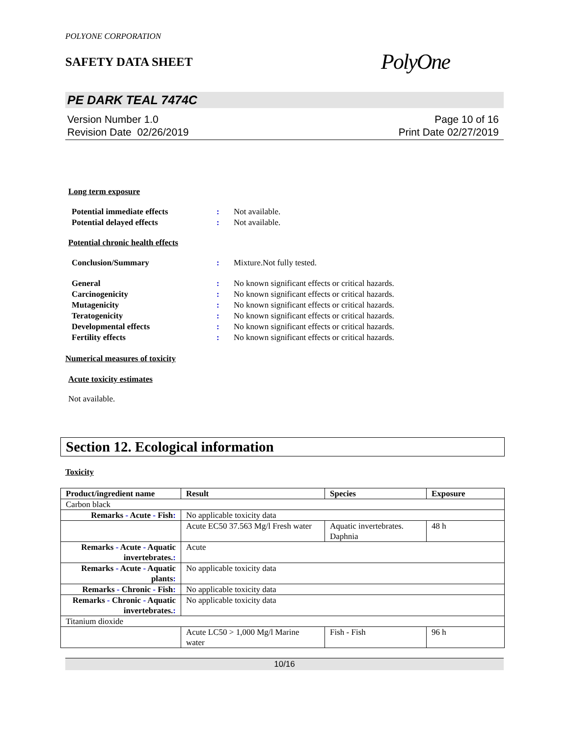POLYONE CORPORATION
SAFETY DATA SHEET
PolyOne
PE DARK TEAL 7474C
Version Number 1.0
Revision Date 02/26/2019
Page 10 of 16
Print Date 02/27/2019
Long term exposure
Potential immediate effects: Not available.
Potential delayed effects: Not available.
Potential chronic health effects
Conclusion/Summary: Mixture.Not fully tested.
General: No known significant effects or critical hazards.
Carcinogenicity: No known significant effects or critical hazards.
Mutagenicity: No known significant effects or critical hazards.
Teratogenicity: No known significant effects or critical hazards.
Developmental effects: No known significant effects or critical hazards.
Fertility effects: No known significant effects or critical hazards.
Numerical measures of toxicity
Acute toxicity estimates
Not available.
Section 12. Ecological information
Toxicity
| Product/ingredient name | Result | Species | Exposure |
| --- | --- | --- | --- |
| Carbon black | | | |
| Remarks - Acute - Fish : | No applicable toxicity data | | |
| | Acute EC50 37.563 Mg/l Fresh water | Aquatic invertebrates. Daphnia | 48 h |
| Remarks - Acute - Aquatic invertebrates. : | Acute | | |
| Remarks - Acute - Aquatic plants : | No applicable toxicity data | | |
| Remarks - Chronic - Fish : | No applicable toxicity data | | |
| Remarks - Chronic - Aquatic invertebrates. : | No applicable toxicity data | | |
| Titanium dioxide | | | |
| | Acute LC50 > 1,000 Mg/l Marine water | Fish - Fish | 96 h |
10/16